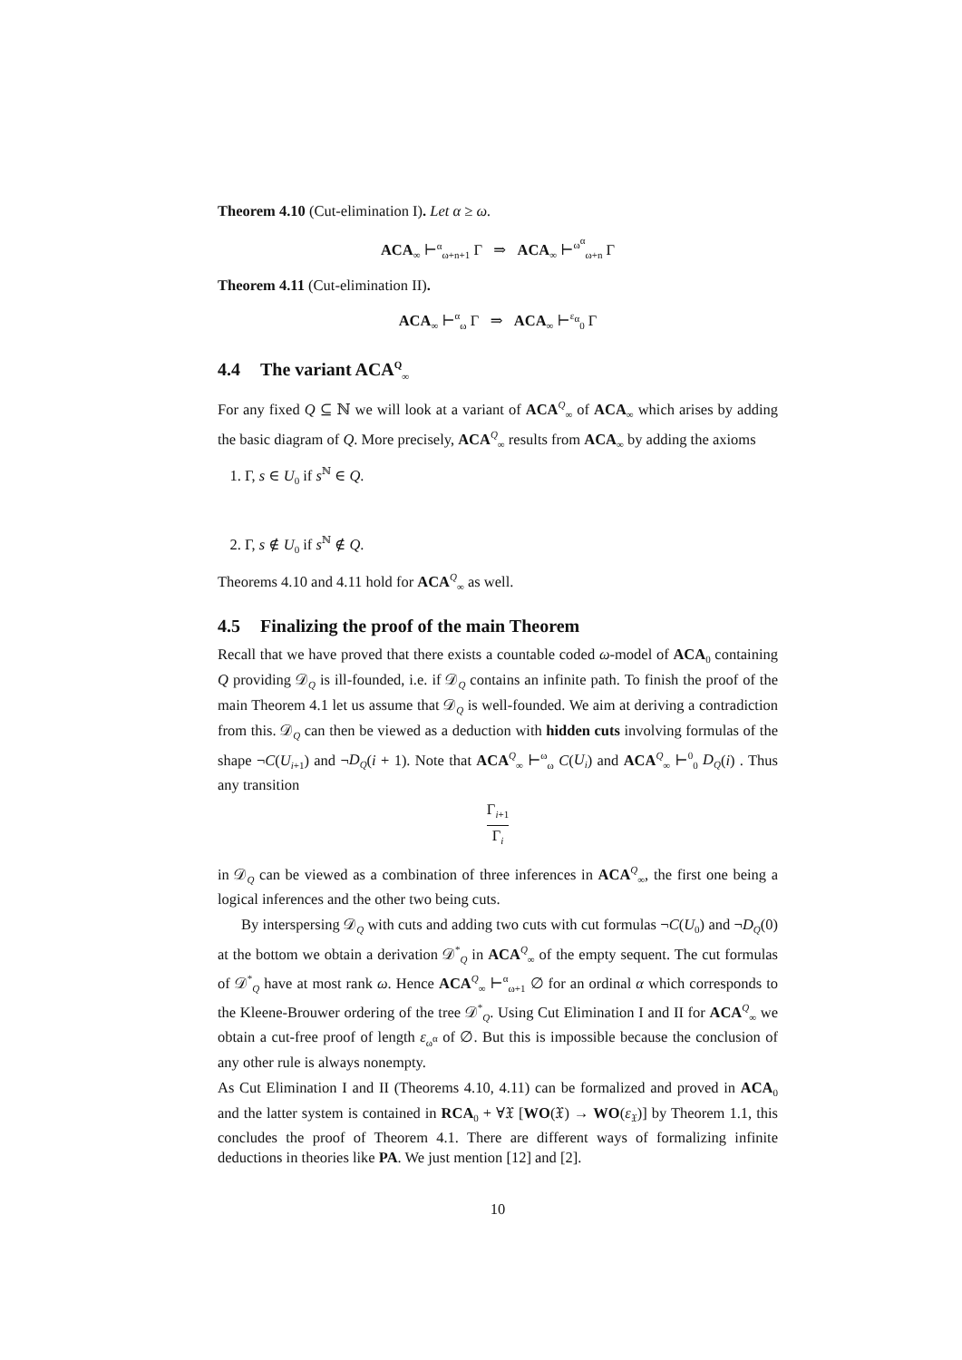Theorem 4.10 (Cut-elimination I). Let α ≥ ω.
ACA<sub>∞</sub> ⊢<sup>α</sup><sub>ω+n+1</sub> Γ ⇒ ACA<sub>∞</sub> ⊢<sup>ω<sup>α</sup></sup><sub>ω+n</sub> Γ
Theorem 4.11 (Cut-elimination II).
ACA<sub>∞</sub> ⊢<sup>α</sup><sub>ω</sub> Γ ⇒ ACA<sub>∞</sub> ⊢<sup>ε<sub>α</sub></sup><sub>0</sub> Γ
4.4 The variant ACA<sup>Q</sup><sub>∞</sub>
For any fixed Q ⊆ ℕ we will look at a variant of ACA<sup>Q</sup><sub>∞</sub> of ACA<sub>∞</sub> which arises by adding the basic diagram of Q. More precisely, ACA<sup>Q</sup><sub>∞</sub> results from ACA<sub>∞</sub> by adding the axioms
1. Γ, s ∈ U<sub>0</sub> if s<sup>ℕ</sup> ∈ Q.
2. Γ, s ∉ U<sub>0</sub> if s<sup>ℕ</sup> ∉ Q.
Theorems 4.10 and 4.11 hold for ACA<sup>Q</sup><sub>∞</sub> as well.
4.5 Finalizing the proof of the main Theorem
Recall that we have proved that there exists a countable coded ω-model of ACA<sub>0</sub> containing Q providing 𝒟<sub>Q</sub> is ill-founded, i.e. if 𝒟<sub>Q</sub> contains an infinite path. To finish the proof of the main Theorem 4.1 let us assume that 𝒟<sub>Q</sub> is well-founded. We aim at deriving a contradiction from this. 𝒟<sub>Q</sub> can then be viewed as a deduction with hidden cuts involving formulas of the shape ¬C(U<sub>i+1</sub>) and ¬D<sub>Q</sub>(i + 1). Note that ACA<sup>Q</sup><sub>∞</sub> ⊢<sup>ω</sup><sub>ω</sub> C(U<sub>i</sub>) and ACA<sup>Q</sup><sub>∞</sub> ⊢<sup>0</sup><sub>0</sub> D<sub>Q</sub>(i) . Thus any transition
Γ<sub>i+1</sub>
Γ<sub>i</sub>
in 𝒟<sub>Q</sub> can be viewed as a combination of three inferences in ACA<sup>Q</sup><sub>∞</sub>, the first one being a logical inferences and the other two being cuts.
By interspersing 𝒟<sub>Q</sub> with cuts and adding two cuts with cut formulas ¬C(U<sub>0</sub>) and ¬D<sub>Q</sub>(0) at the bottom we obtain a derivation 𝒟<sup>*</sup><sub>Q</sub> in ACA<sup>Q</sup><sub>∞</sub> of the empty sequent. The cut formulas of 𝒟<sup>*</sup><sub>Q</sub> have at most rank ω. Hence ACA<sup>Q</sup><sub>∞</sub> ⊢<sup>α</sup><sub>ω+1</sub> ∅ for an ordinal α which corresponds to the Kleene-Brouwer ordering of the tree 𝒟<sup>*</sup><sub>Q</sub>. Using Cut Elimination I and II for ACA<sup>Q</sup><sub>∞</sub> we obtain a cut-free proof of length ε<sub>ω<sup>α</sup></sub> of ∅. But this is impossible because the conclusion of any other rule is always nonempty.
As Cut Elimination I and II (Theorems 4.10, 4.11) can be formalized and proved in ACA<sub>0</sub> and the latter system is contained in RCA<sub>0</sub> + ∀𝔛 [WO(𝔛) → WO(ε<sub>𝔛</sub>)] by Theorem 1.1, this concludes the proof of Theorem 4.1. There are different ways of formalizing infinite deductions in theories like PA. We just mention [12] and [2].
10